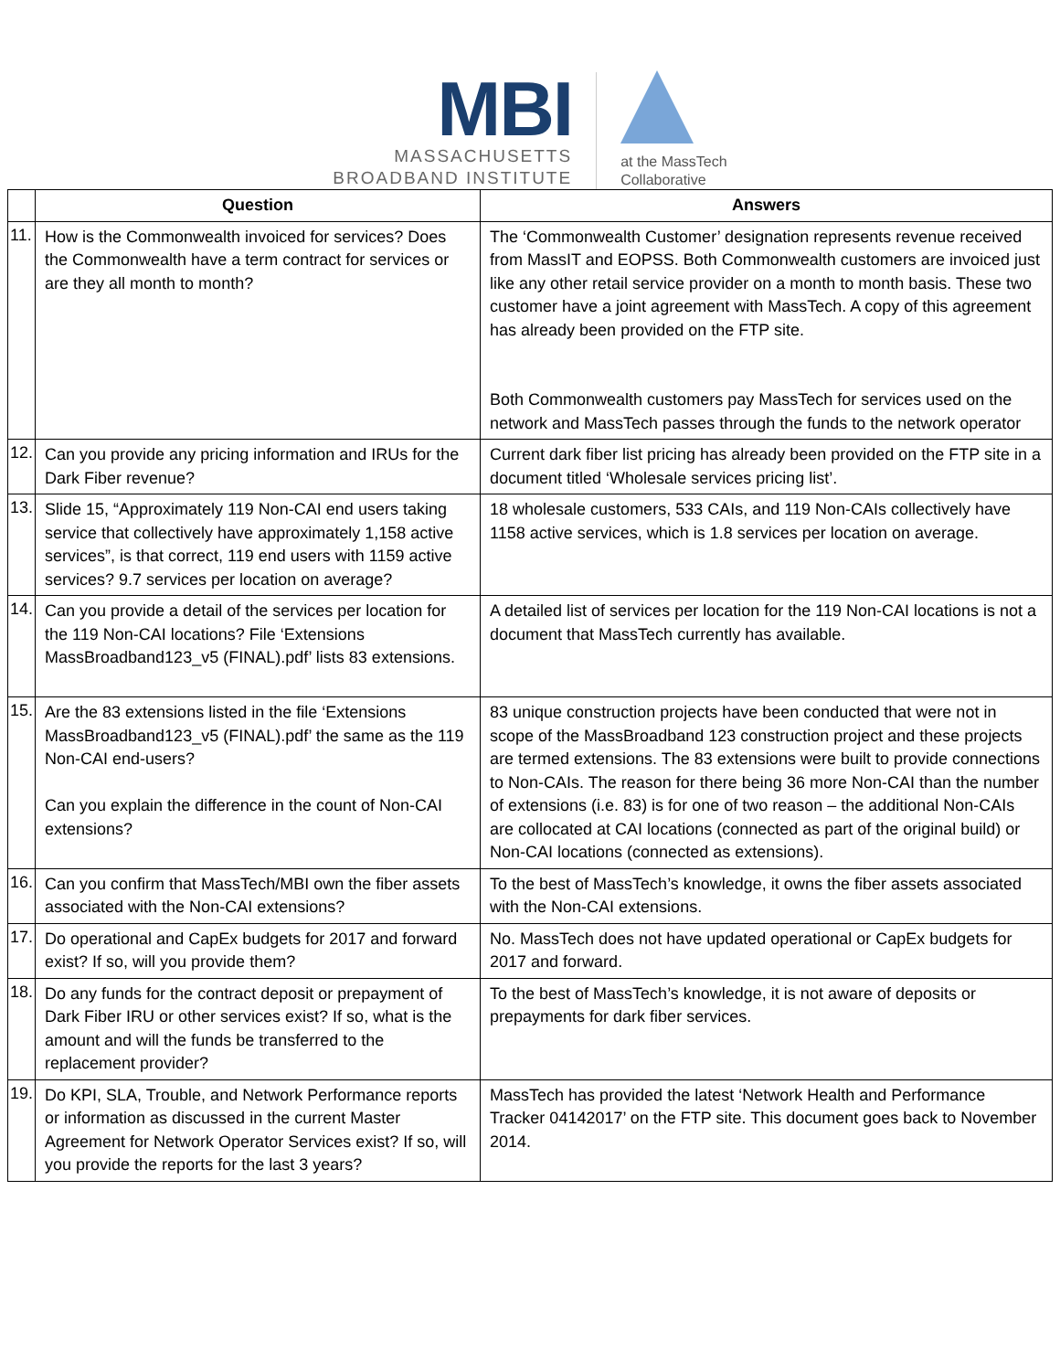MBI
MASSACHUSETTS
BROADBAND INSTITUTE
at the MassTech
Collaborative
| | Question | Answers |
| --- | --- | --- |
| 11. | How is the Commonwealth invoiced for services? Does the Commonwealth have a term contract for services or are they all month to month? | The ‘Commonwealth Customer’ designation represents revenue received from MassIT and EOPSS. Both Commonwealth customers are invoiced just like any other retail service provider on a month to month basis. These two customer have a joint agreement with MassTech. A copy of this agreement has already been provided on the FTP site. Both Commonwealth customers pay MassTech for services used on the network and MassTech passes through the funds to the network operator |
| 12. | Can you provide any pricing information and IRUs for the Dark Fiber revenue? | Current dark fiber list pricing has already been provided on the FTP site in a document titled ‘Wholesale services pricing list’. |
| 13. | Slide 15, “Approximately 119 Non-CAI end users taking service that collectively have approximately 1,158 active services”, is that correct, 119 end users with 1159 active services? 9.7 services per location on average? | 18 wholesale customers, 533 CAIs, and 119 Non-CAIs collectively have 1158 active services, which is 1.8 services per location on average. |
| 14. | Can you provide a detail of the services per location for the 119 Non-CAI locations? File ‘Extensions MassBroadband123_v5 (FINAL).pdf’ lists 83 extensions. | A detailed list of services per location for the 119 Non-CAI locations is not a document that MassTech currently has available. |
| 15. | Are the 83 extensions listed in the file ‘Extensions MassBroadband123_v5 (FINAL).pdf’ the same as the 119 Non-CAI end-users? Can you explain the difference in the count of Non-CAI extensions? | 83 unique construction projects have been conducted that were not in scope of the MassBroadband 123 construction project and these projects are termed extensions. The 83 extensions were built to provide connections to Non-CAIs. The reason for there being 36 more Non-CAI than the number of extensions (i.e. 83) is for one of two reason – the additional Non-CAIs are collocated at CAI locations (connected as part of the original build) or Non-CAI locations (connected as extensions). |
| 16. | Can you confirm that MassTech/MBI own the fiber assets associated with the Non-CAI extensions? | To the best of MassTech’s knowledge, it owns the fiber assets associated with the Non-CAI extensions. |
| 17. | Do operational and CapEx budgets for 2017 and forward exist? If so, will you provide them? | No. MassTech does not have updated operational or CapEx budgets for 2017 and forward. |
| 18. | Do any funds for the contract deposit or prepayment of Dark Fiber IRU or other services exist? If so, what is the amount and will the funds be transferred to the replacement provider? | To the best of MassTech’s knowledge, it is not aware of deposits or prepayments for dark fiber services. |
| 19. | Do KPI, SLA, Trouble, and Network Performance reports or information as discussed in the current Master Agreement for Network Operator Services exist? If so, will you provide the reports for the last 3 years? | MassTech has provided the latest ‘Network Health and Performance Tracker 04142017’ on the FTP site. This document goes back to November 2014. |